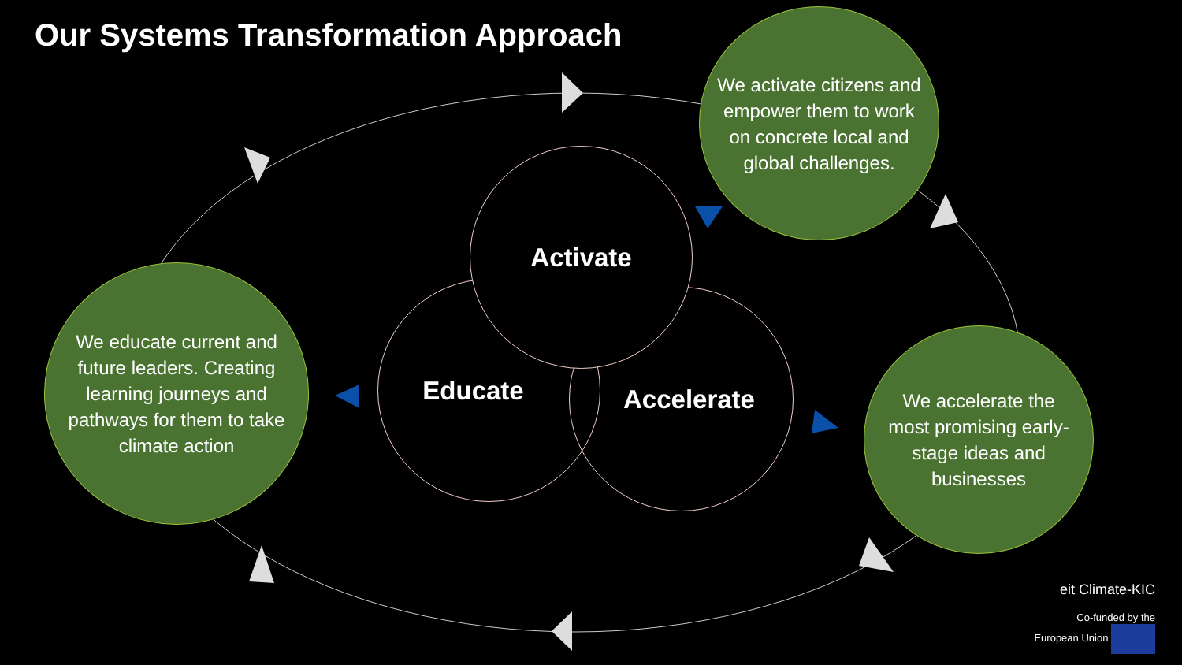Our Systems Transformation Approach
Educate Accelerate
Activate
We activate citizens and empower them to work on concrete local and global challenges.
We educate current and future leaders. Creating learning journeys and pathways for them to take climate action
We accelerate the most promising early-stage ideas and businesses
eit Climate-KIC
Co-funded by the
European Union